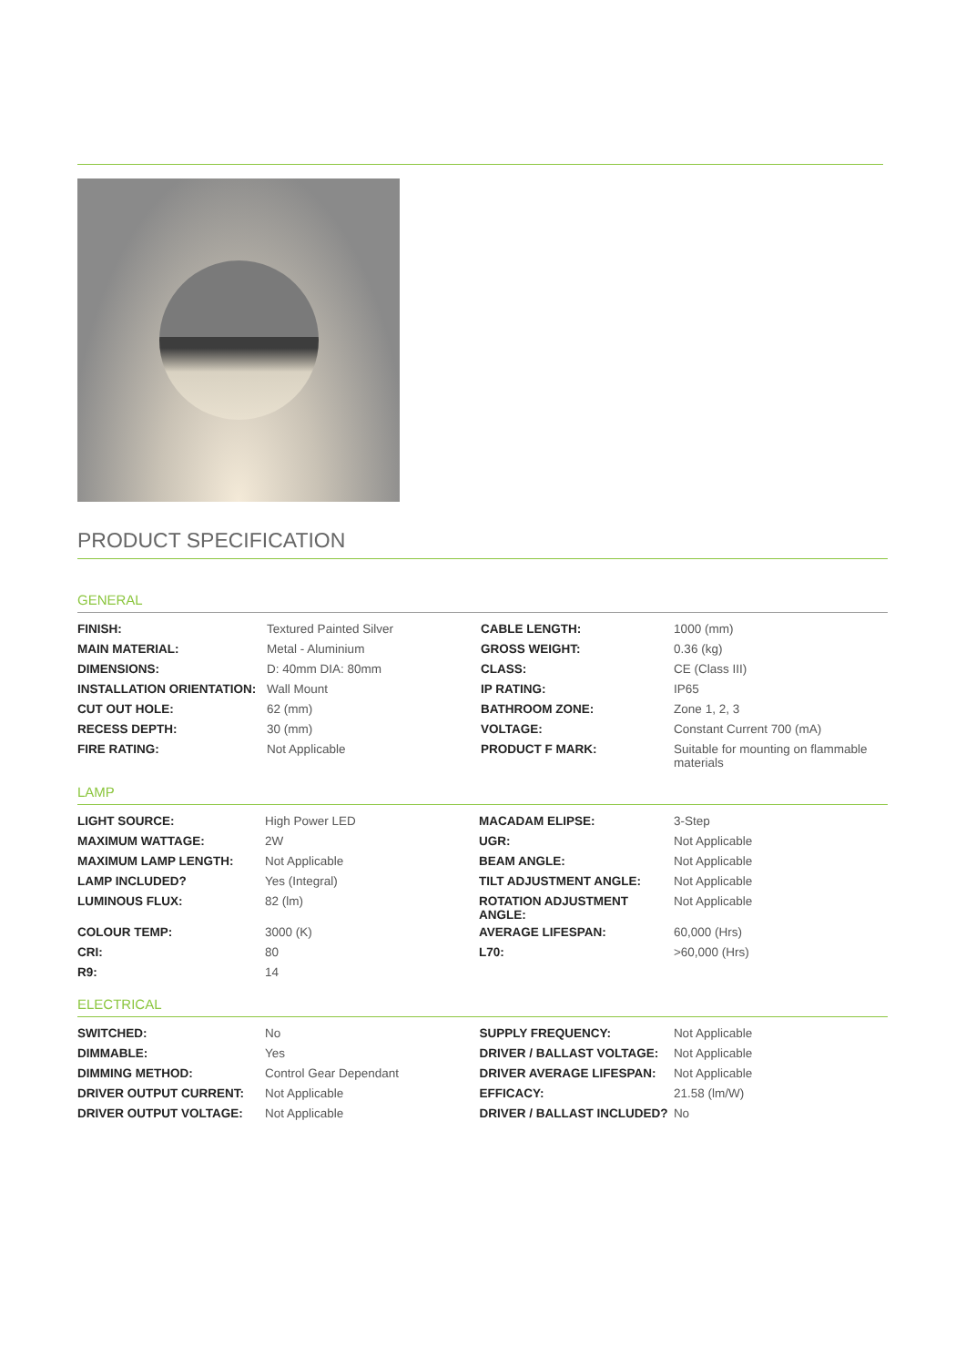PRODUCT SPECIFICATION
GENERAL
| FINISH: | Textured Painted Silver | CABLE LENGTH: | 1000 (mm) |
| MAIN MATERIAL: | Metal - Aluminium | GROSS WEIGHT: | 0.36 (kg) |
| DIMENSIONS: | D: 40mm DIA: 80mm | CLASS: | CE (Class III) |
| INSTALLATION ORIENTATION: | Wall Mount | IP RATING: | IP65 |
| CUT OUT HOLE: | 62 (mm) | BATHROOM ZONE: | Zone 1, 2, 3 |
| RECESS DEPTH: | 30 (mm) | VOLTAGE: | Constant Current 700 (mA) |
| FIRE RATING: | Not Applicable | PRODUCT F MARK: | Suitable for mounting on flammable materials |
LAMP
| LIGHT SOURCE: | High Power LED | MACADAM ELIPSE: | 3-Step |
| MAXIMUM WATTAGE: | 2W | UGR: | Not Applicable |
| MAXIMUM LAMP LENGTH: | Not Applicable | BEAM ANGLE: | Not Applicable |
| LAMP INCLUDED? | Yes (Integral) | TILT ADJUSTMENT ANGLE: | Not Applicable |
| LUMINOUS FLUX: | 82 (lm) | ROTATION ADJUSTMENT ANGLE: | Not Applicable |
| COLOUR TEMP: | 3000 (K) | AVERAGE LIFESPAN: | 60,000 (Hrs) |
| CRI: | 80 | L70: | >60,000 (Hrs) |
| R9: | 14 | | |
ELECTRICAL
| SWITCHED: | No | SUPPLY FREQUENCY: | Not Applicable |
| DIMMABLE: | Yes | DRIVER / BALLAST VOLTAGE: | Not Applicable |
| DIMMING METHOD: | Control Gear Dependant | DRIVER AVERAGE LIFESPAN: | Not Applicable |
| DRIVER OUTPUT CURRENT: | Not Applicable | EFFICACY: | 21.58 (lm/W) |
| DRIVER OUTPUT VOLTAGE: | Not Applicable | DRIVER / BALLAST INCLUDED? | No |